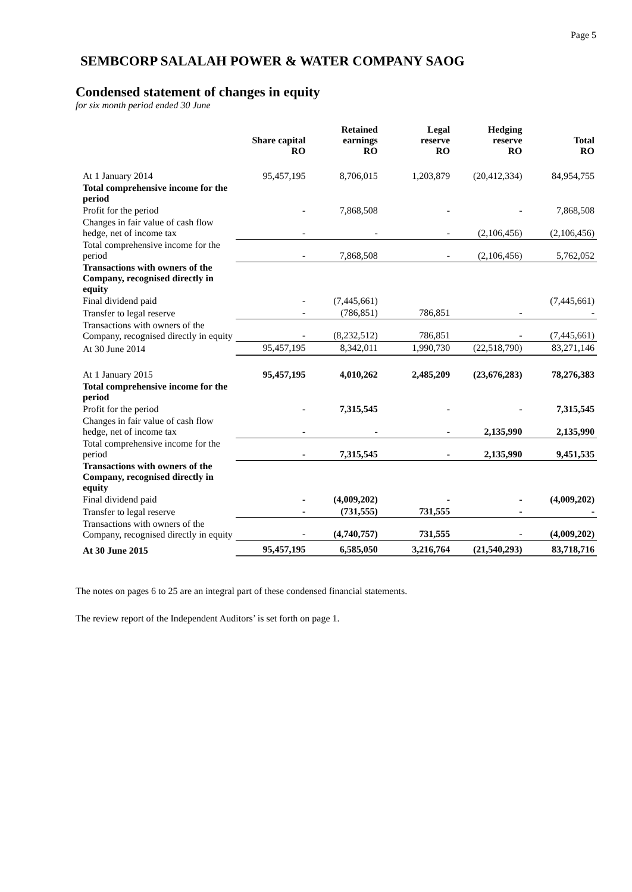Page 5
SEMBCORP SALALAH POWER & WATER COMPANY SAOG
Condensed statement of changes in equity
for six month period ended 30 June
| | Share capital RO | Retained earnings RO | Legal reserve RO | Hedging reserve RO | Total RO |
| --- | --- | --- | --- | --- | --- |
| At 1 January 2014 | 95,457,195 | 8,706,015 | 1,203,879 | (20,412,334) | 84,954,755 |
| Total comprehensive income for the period | | | | | |
| Profit for the period | - | 7,868,508 | - | - | 7,868,508 |
| Changes in fair value of cash flow hedge, net of income tax | - | - | - | (2,106,456) | (2,106,456) |
| Total comprehensive income for the period | - | 7,868,508 | - | (2,106,456) | 5,762,052 |
| Transactions with owners of the Company, recognised directly in equity | | | | | |
| Final dividend paid | - | (7,445,661) | | | (7,445,661) |
| Transfer to legal reserve | - | (786,851) | 786,851 | - | - |
| Transactions with owners of the Company, recognised directly in equity | - | (8,232,512) | 786,851 | - | (7,445,661) |
| At 30 June 2014 | 95,457,195 | 8,342,011 | 1,990,730 | (22,518,790) | 83,271,146 |
| At 1 January 2015 | 95,457,195 | 4,010,262 | 2,485,209 | (23,676,283) | 78,276,383 |
| Total comprehensive income for the period | | | | | |
| Profit for the period | - | 7,315,545 | - | - | 7,315,545 |
| Changes in fair value of cash flow hedge, net of income tax | - | - | - | 2,135,990 | 2,135,990 |
| Total comprehensive income for the period | - | 7,315,545 | - | 2,135,990 | 9,451,535 |
| Transactions with owners of the Company, recognised directly in equity | | | | | |
| Final dividend paid | - | (4,009,202) | - | - | (4,009,202) |
| Transfer to legal reserve | - | (731,555) | 731,555 | - | - |
| Transactions with owners of the Company, recognised directly in equity | - | (4,740,757) | 731,555 | - | (4,009,202) |
| At 30 June 2015 | 95,457,195 | 6,585,050 | 3,216,764 | (21,540,293) | 83,718,716 |
The notes on pages 6 to 25 are an integral part of these condensed financial statements.
The review report of the Independent Auditors’ is set forth on page 1.